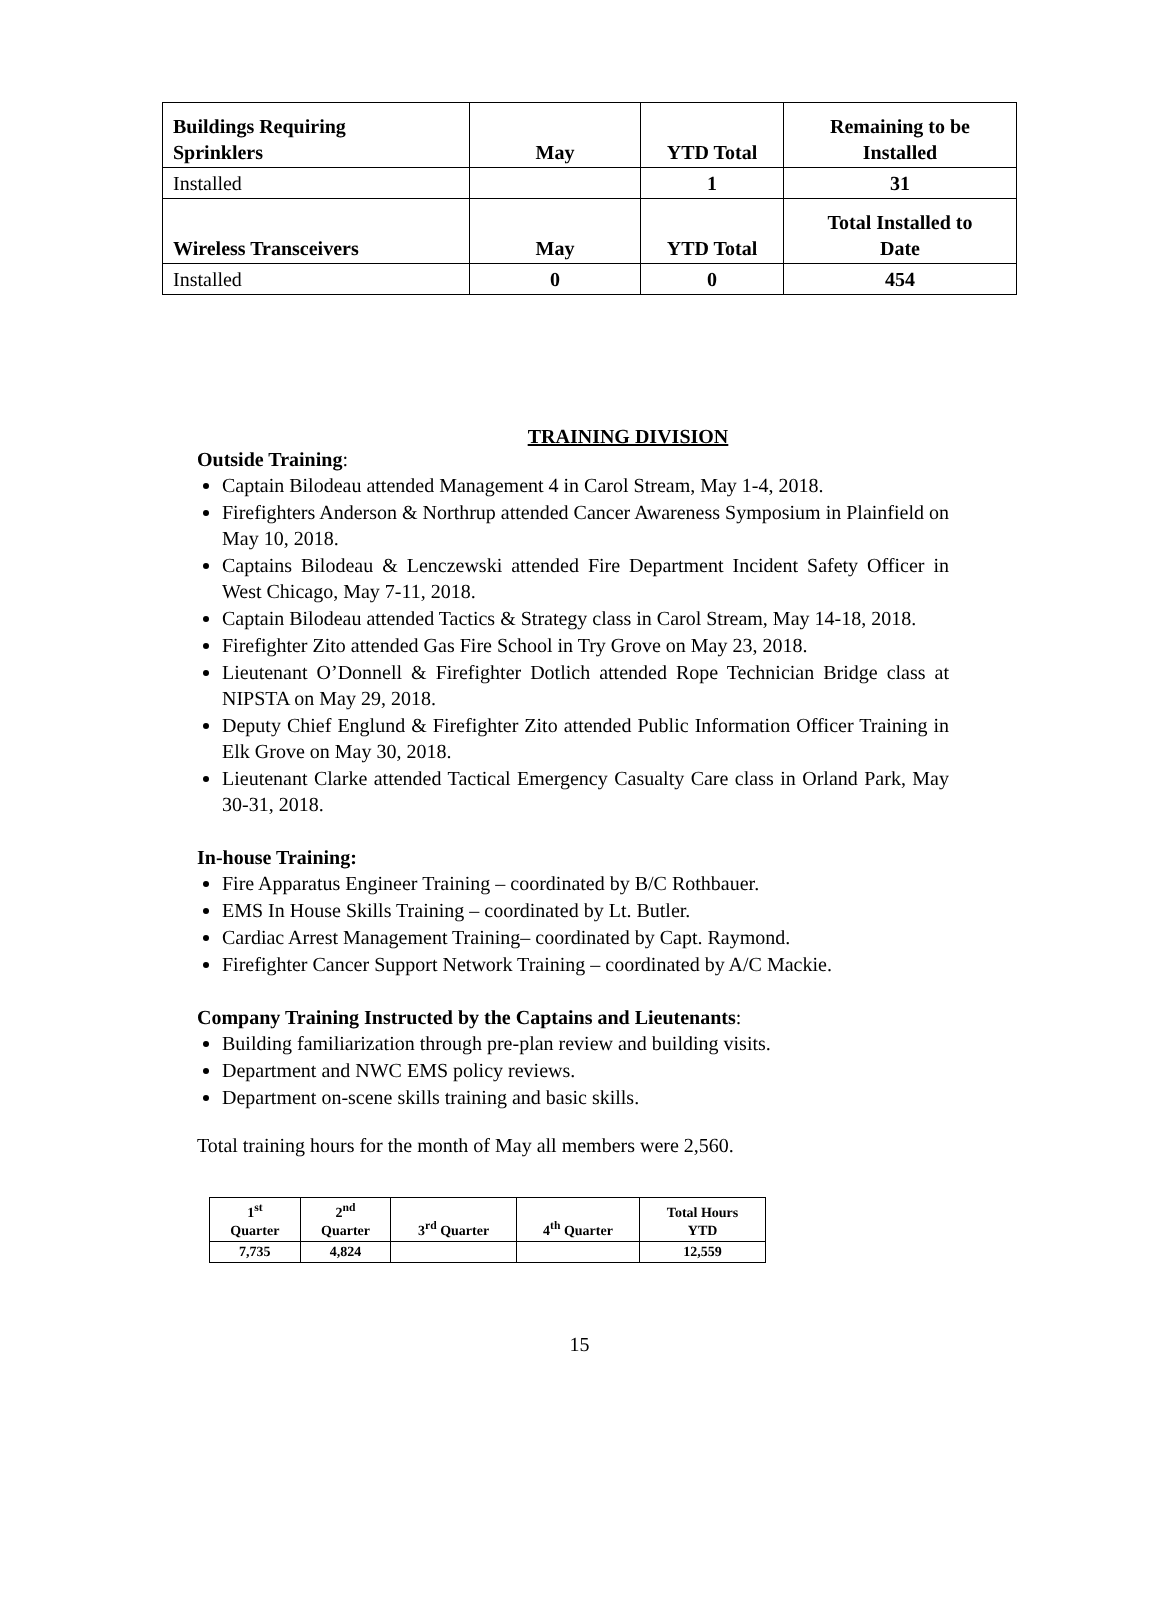| Buildings Requiring Sprinklers | May | YTD Total | Remaining to be Installed |
| Installed | | 1 | 31 |
| Wireless Transceivers | May | YTD Total | Total Installed to Date |
| Installed | 0 | 0 | 454 |
TRAINING DIVISION
Outside Training:
Captain Bilodeau attended Management 4 in Carol Stream, May 1-4, 2018.
Firefighters Anderson & Northrup attended Cancer Awareness Symposium in Plainfield on May 10, 2018.
Captains Bilodeau & Lenczewski attended Fire Department Incident Safety Officer in West Chicago, May 7-11, 2018.
Captain Bilodeau attended Tactics & Strategy class in Carol Stream, May 14-18, 2018.
Firefighter Zito attended Gas Fire School in Try Grove on May 23, 2018.
Lieutenant O’Donnell & Firefighter Dotlich attended Rope Technician Bridge class at NIPSTA on May 29, 2018.
Deputy Chief Englund & Firefighter Zito attended Public Information Officer Training in Elk Grove on May 30, 2018.
Lieutenant Clarke attended Tactical Emergency Casualty Care class in Orland Park, May 30-31, 2018.
In-house Training:
Fire Apparatus Engineer Training – coordinated by B/C Rothbauer.
EMS In House Skills Training – coordinated by Lt. Butler.
Cardiac Arrest Management Training– coordinated by Capt. Raymond.
Firefighter Cancer Support Network Training – coordinated by A/C Mackie.
Company Training Instructed by the Captains and Lieutenants:
Building familiarization through pre-plan review and building visits.
Department and NWC EMS policy reviews.
Department on-scene skills training and basic skills.
Total training hours for the month of May all members were 2,560.
| 1<sup>st</sup> Quarter | 2<sup>nd</sup> Quarter | 3<sup>rd</sup> Quarter | 4<sup>th</sup> Quarter | Total Hours YTD |
| 7,735 | 4,824 | | | 12,559 |
15